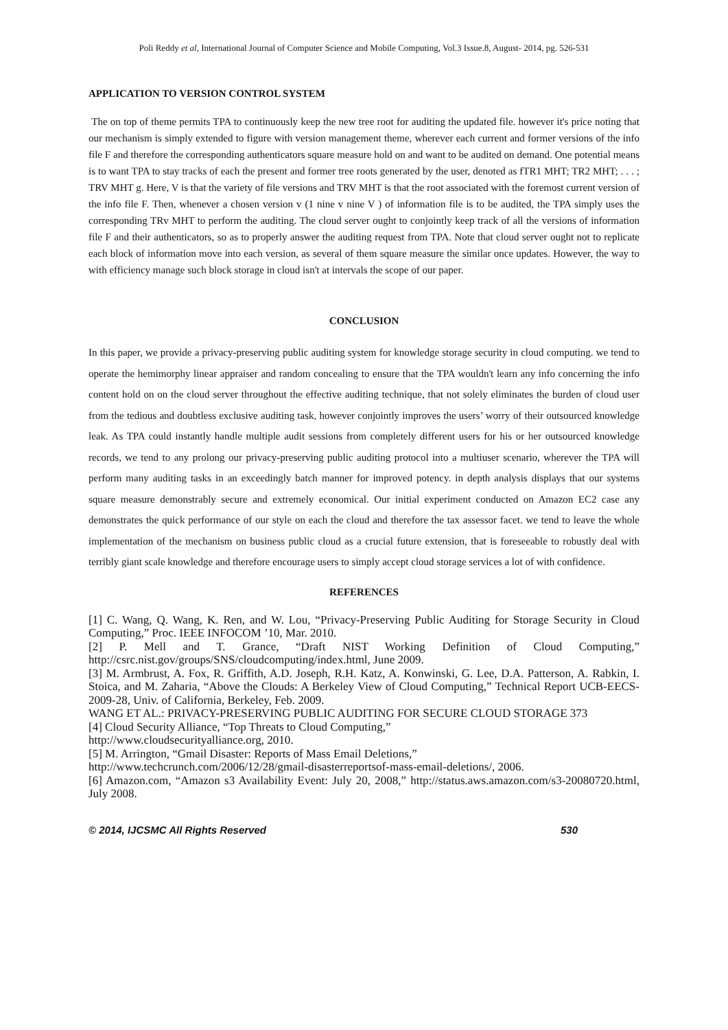Poli Reddy et al, International Journal of Computer Science and Mobile Computing, Vol.3 Issue.8, August- 2014, pg. 526-531
APPLICATION TO VERSION CONTROL SYSTEM
The on top of theme permits TPA to continuously keep the new tree root for auditing the updated file. however it's price noting that our mechanism is simply extended to figure with version management theme, wherever each current and former versions of the info file F and therefore the corresponding authenticators square measure hold on and want to be audited on demand. One potential means is to want TPA to stay tracks of each the present and former tree roots generated by the user, denoted as fTR1 MHT; TR2 MHT; . . . ; TRV MHT g. Here, V is that the variety of file versions and TRV MHT is that the root associated with the foremost current version of the info file F. Then, whenever a chosen version v (1 nine v nine V ) of information file is to be audited, the TPA simply uses the corresponding TRv MHT to perform the auditing. The cloud server ought to conjointly keep track of all the versions of information file F and their authenticators, so as to properly answer the auditing request from TPA. Note that cloud server ought not to replicate each block of information move into each version, as several of them square measure the similar once updates. However, the way to with efficiency manage such block storage in cloud isn't at intervals the scope of our paper.
CONCLUSION
In this paper, we provide a privacy-preserving public auditing system for knowledge storage security in cloud computing. we tend to operate the hemimorphy linear appraiser and random concealing to ensure that the TPA wouldn't learn any info concerning the info content hold on on the cloud server throughout the effective auditing technique, that not solely eliminates the burden of cloud user from the tedious and doubtless exclusive auditing task, however conjointly improves the users’ worry of their outsourced knowledge leak. As TPA could instantly handle multiple audit sessions from completely different users for his or her outsourced knowledge records, we tend to any prolong our privacy-preserving public auditing protocol into a multiuser scenario, wherever the TPA will perform many auditing tasks in an exceedingly batch manner for improved potency. in depth analysis displays that our systems square measure demonstrably secure and extremely economical. Our initial experiment conducted on Amazon EC2 case any demonstrates the quick performance of our style on each the cloud and therefore the tax assessor facet. we tend to leave the whole implementation of the mechanism on business public cloud as a crucial future extension, that is foreseeable to robustly deal with terribly giant scale knowledge and therefore encourage users to simply accept cloud storage services a lot of with confidence.
REFERENCES
[1] C. Wang, Q. Wang, K. Ren, and W. Lou, “Privacy-Preserving Public Auditing for Storage Security in Cloud Computing,” Proc. IEEE INFOCOM ’10, Mar. 2010.
[2] P. Mell and T. Grance, “Draft NIST Working Definition of Cloud Computing,” http://csrc.nist.gov/groups/SNS/cloudcomputing/index.html, June 2009.
[3] M. Armbrust, A. Fox, R. Griffith, A.D. Joseph, R.H. Katz, A. Konwinski, G. Lee, D.A. Patterson, A. Rabkin, I. Stoica, and M. Zaharia, “Above the Clouds: A Berkeley View of Cloud Computing,” Technical Report UCB-EECS-2009-28, Univ. of California, Berkeley, Feb. 2009.
WANG ET AL.: PRIVACY-PRESERVING PUBLIC AUDITING FOR SECURE CLOUD STORAGE 373
[4] Cloud Security Alliance, “Top Threats to Cloud Computing,”
http://www.cloudsecurityalliance.org, 2010.
[5] M. Arrington, “Gmail Disaster: Reports of Mass Email Deletions,”
http://www.techcrunch.com/2006/12/28/gmail-disasterreportsof-mass-email-deletions/, 2006.
[6] Amazon.com, “Amazon s3 Availability Event: July 20, 2008,” http://status.aws.amazon.com/s3-20080720.html, July 2008.
© 2014, IJCSMC All Rights Reserved 530